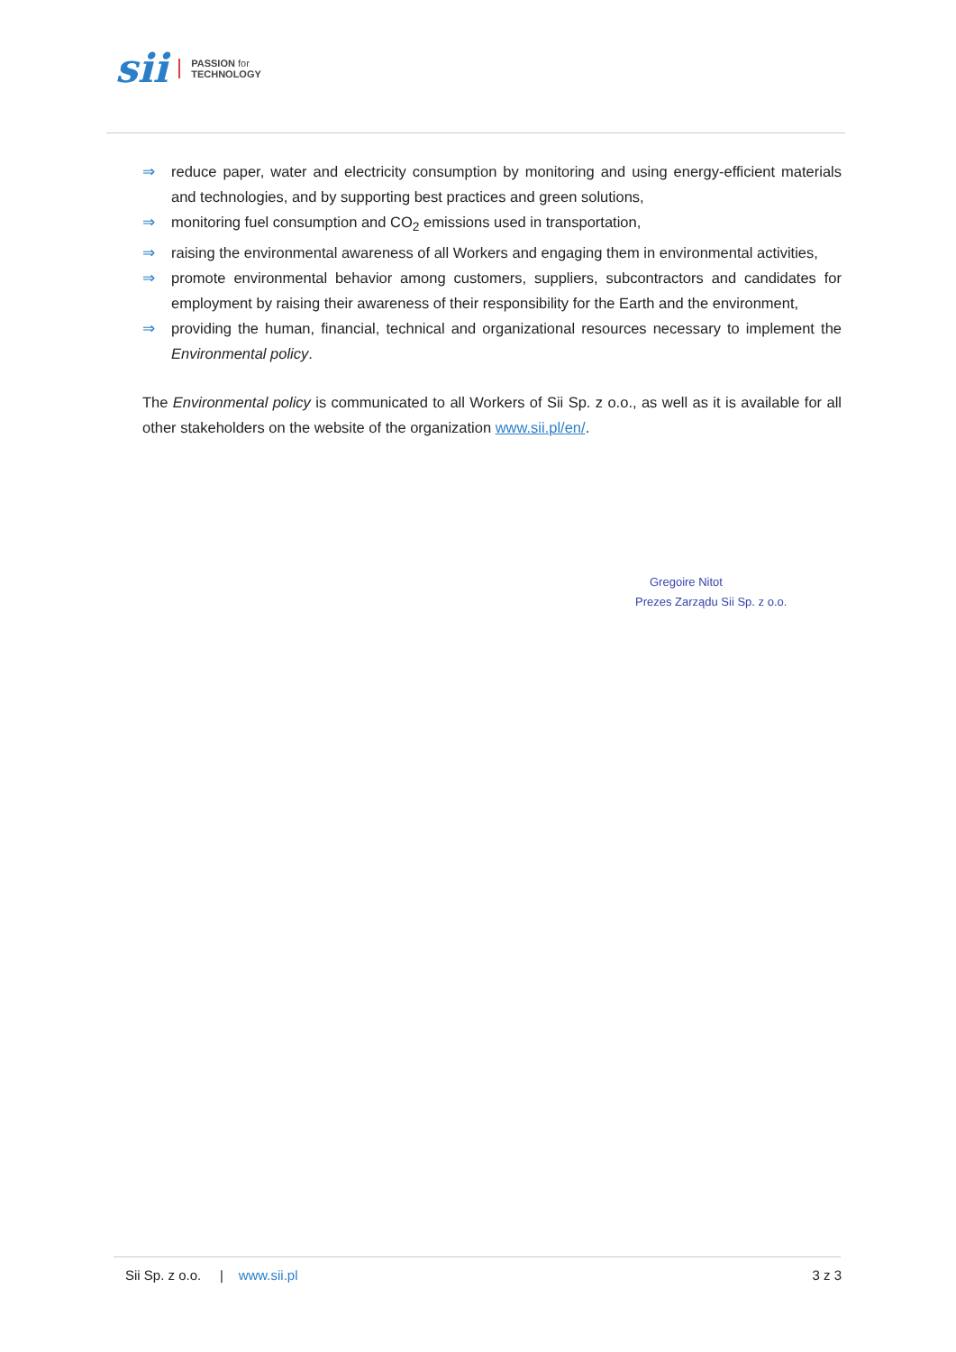sii PASSION for
TECHNOLOGY
⇒ reduce paper, water and electricity consumption by monitoring and using energy-efficient materials and technologies, and by supporting best practices and green solutions,
⇒ monitoring fuel consumption and CO<sub>2</sub> emissions used in transportation,
⇒ raising the environmental awareness of all Workers and engaging them in environmental activities,
⇒ promote environmental behavior among customers, suppliers, subcontractors and candidates for employment by raising their awareness of their responsibility for the Earth and the environment,
⇒ providing the human, financial, technical and organizational resources necessary to implement the Environmental policy.
The Environmental policy is communicated to all Workers of Sii Sp. z o.o., as well as it is available for all other stakeholders on the website of the organization www.sii.pl/en/.
Gregoire Nitot
Prezes Zarządu Sii Sp. z o.o.
Sii Sp. z o.o. | www.sii.pl 3 z 3